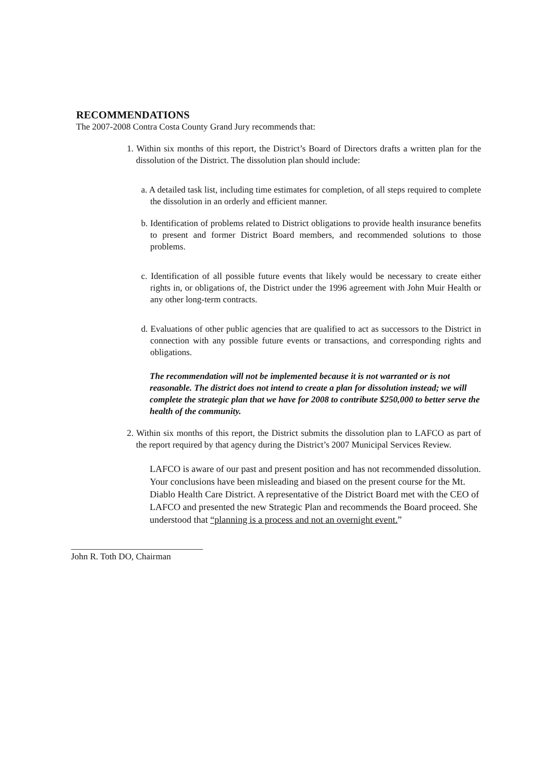RECOMMENDATIONS
The 2007-2008 Contra Costa County Grand Jury recommends that:
1. Within six months of this report, the District’s Board of Directors drafts a written plan for the dissolution of the District. The dissolution plan should include:
a. A detailed task list, including time estimates for completion, of all steps required to complete the dissolution in an orderly and efficient manner.
b. Identification of problems related to District obligations to provide health insurance benefits to present and former District Board members, and recommended solutions to those problems.
c. Identification of all possible future events that likely would be necessary to create either rights in, or obligations of, the District under the 1996 agreement with John Muir Health or any other long-term contracts.
d. Evaluations of other public agencies that are qualified to act as successors to the District in connection with any possible future events or transactions, and corresponding rights and obligations.
The recommendation will not be implemented because it is not warranted or is not reasonable. The district does not intend to create a plan for dissolution instead; we will complete the strategic plan that we have for 2008 to contribute $250,000 to better serve the health of the community.
2. Within six months of this report, the District submits the dissolution plan to LAFCO as part of the report required by that agency during the District’s 2007 Municipal Services Review.
LAFCO is aware of our past and present position and has not recommended dissolution. Your conclusions have been misleading and biased on the present course for the Mt. Diablo Health Care District. A representative of the District Board met with the CEO of LAFCO and presented the new Strategic Plan and recommends the Board proceed. She understood that “planning is a process and not an overnight event.”
John R. Toth DO, Chairman